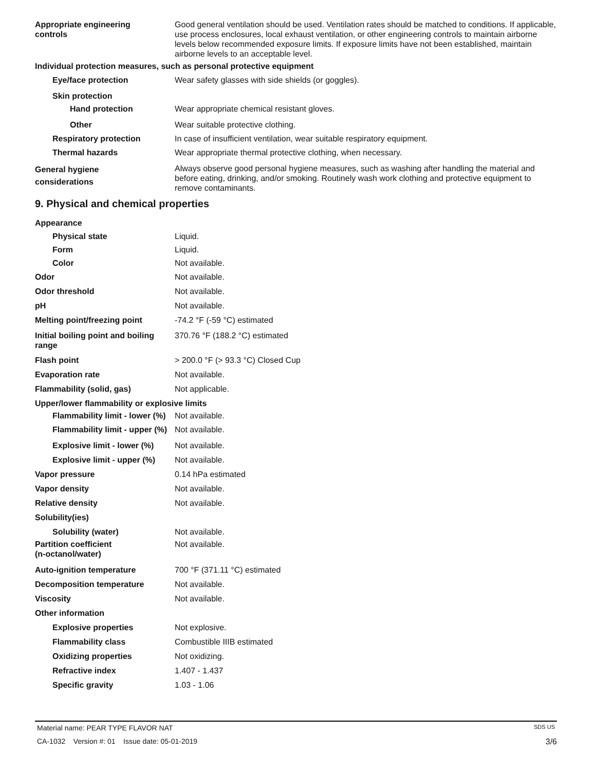Appropriate engineering
controls
Good general ventilation should be used. Ventilation rates should be matched to conditions. If applicable, use process enclosures, local exhaust ventilation, or other engineering controls to maintain airborne levels below recommended exposure limits. If exposure limits have not been established, maintain airborne levels to an acceptable level.
Individual protection measures, such as personal protective equipment
Eye/face protection Wear safety glasses with side shields (or goggles).
Skin protection
Hand protection Wear appropriate chemical resistant gloves.
Other Wear suitable protective clothing.
Respiratory protection In case of insufficient ventilation, wear suitable respiratory equipment.
Thermal hazards Wear appropriate thermal protective clothing, when necessary.
General hygiene
considerations
Always observe good personal hygiene measures, such as washing after handling the material and before eating, drinking, and/or smoking. Routinely wash work clothing and protective equipment to remove contaminants.
9. Physical and chemical properties
Appearance
Physical state Liquid.
Form Liquid.
Color Not available.
Odor Not available.
Odor threshold Not available.
pH Not available.
Melting point/freezing point -74.2 °F (-59 °C) estimated
Initial boiling point and boiling range
370.76 °F (188.2 °C) estimated
Flash point > 200.0 °F (> 93.3 °C) Closed Cup
Evaporation rate Not available.
Flammability (solid, gas) Not applicable.
Upper/lower flammability or explosive limits
Flammability limit - lower (%)
Not available.
Flammability limit - upper (%)
Not available.
Explosive limit - lower (%)
Not available.
Explosive limit - upper (%)
Not available.
Vapor pressure 0.14 hPa estimated
Vapor density Not available.
Relative density Not available.
Solubility(ies)
Solubility (water) Not available.
Partition coefficient
(n-octanol/water)
Not available.
Auto-ignition temperature 700 °F (371.11 °C) estimated
Decomposition temperature Not available.
Viscosity Not available.
Other information
Explosive properties Not explosive.
Flammability class Combustible IIIB estimated
Oxidizing properties Not oxidizing.
Refractive index 1.407 - 1.437
Specific gravity 1.03 - 1.06
Material name: PEAR TYPE FLAVOR NAT SDS US
CA-1032 Version #: 01 Issue date: 05-01-2019 3/6